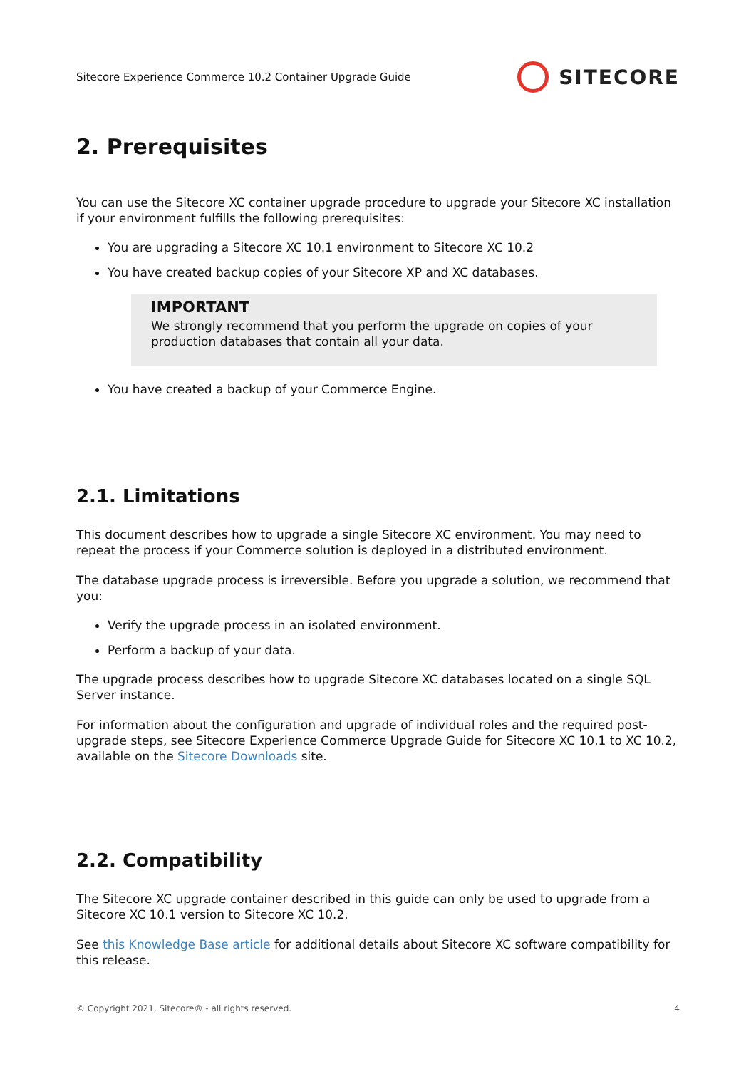Sitecore Experience Commerce 10.2 Container Upgrade Guide SITECORE
2. Prerequisites
You can use the Sitecore XC container upgrade procedure to upgrade your Sitecore XC installation if your environment fulfills the following prerequisites:
You are upgrading a Sitecore XC 10.1 environment to Sitecore XC 10.2
You have created backup copies of your Sitecore XP and XC databases.
IMPORTANT
We strongly recommend that you perform the upgrade on copies of your production databases that contain all your data.
You have created a backup of your Commerce Engine.
2.1. Limitations
This document describes how to upgrade a single Sitecore XC environment. You may need to repeat the process if your Commerce solution is deployed in a distributed environment.
The database upgrade process is irreversible. Before you upgrade a solution, we recommend that you:
Verify the upgrade process in an isolated environment.
Perform a backup of your data.
The upgrade process describes how to upgrade Sitecore XC databases located on a single SQL Server instance.
For information about the configuration and upgrade of individual roles and the required post-upgrade steps, see Sitecore Experience Commerce Upgrade Guide for Sitecore XC 10.1 to XC 10.2, available on the Sitecore Downloads site.
2.2. Compatibility
The Sitecore XC upgrade container described in this guide can only be used to upgrade from a Sitecore XC 10.1 version to Sitecore XC 10.2.
See this Knowledge Base article for additional details about Sitecore XC software compatibility for this release.
© Copyright 2021, Sitecore® - all rights reserved. 4